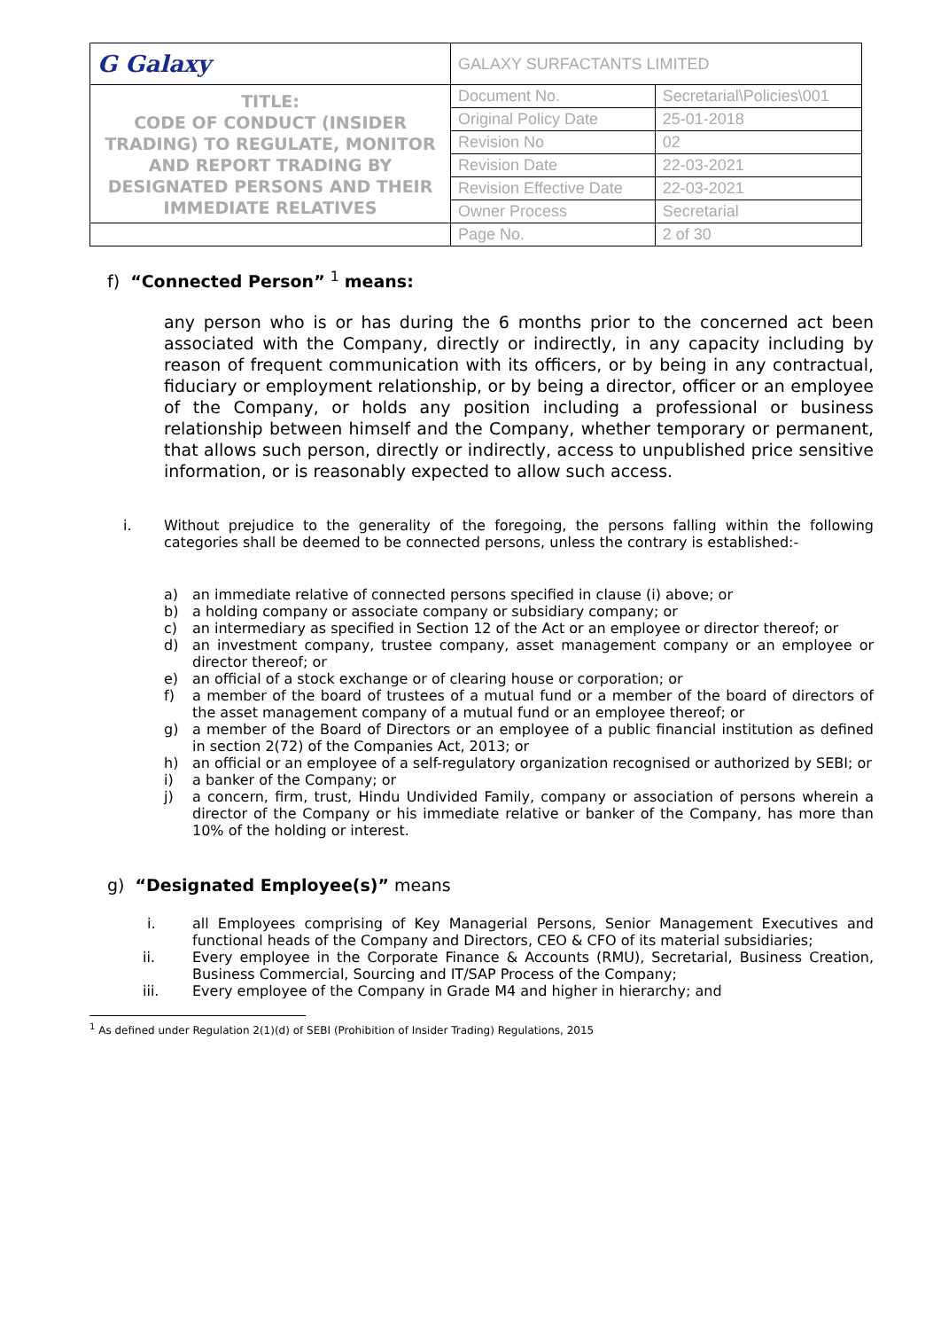| G Galaxy | GALAXY SURFACTANTS LIMITED | |
| TITLE: CODE OF CONDUCT (INSIDER TRADING) TO REGULATE, MONITOR AND REPORT TRADING BY DESIGNATED PERSONS AND THEIR IMMEDIATE RELATIVES | Document No. | Secretarial\Policies\001 |
| | Original Policy Date | 25-01-2018 |
| | Revision No | 02 |
| | Revision Date | 22-03-2021 |
| | Revision Effective Date | 22-03-2021 |
| | Owner Process | Secretarial |
| | Page No. | 2 of 30 |
f) “Connected Person” <sup>1</sup> means:
any person who is or has during the 6 months prior to the concerned act been associated with the Company, directly or indirectly, in any capacity including by reason of frequent communication with its officers, or by being in any contractual, fiduciary or employment relationship, or by being a director, officer or an employee of the Company, or holds any position including a professional or business relationship between himself and the Company, whether temporary or permanent, that allows such person, directly or indirectly, access to unpublished price sensitive information, or is reasonably expected to allow such access.
i. Without prejudice to the generality of the foregoing, the persons falling within the following categories shall be deemed to be connected persons, unless the contrary is established:-
a) an immediate relative of connected persons specified in clause (i) above; or
b) a holding company or associate company or subsidiary company; or
c) an intermediary as specified in Section 12 of the Act or an employee or director thereof; or
d) an investment company, trustee company, asset management company or an employee or director thereof; or
e) an official of a stock exchange or of clearing house or corporation; or
f) a member of the board of trustees of a mutual fund or a member of the board of directors of the asset management company of a mutual fund or an employee thereof; or
g) a member of the Board of Directors or an employee of a public financial institution as defined in section 2(72) of the Companies Act, 2013; or
h) an official or an employee of a self-regulatory organization recognised or authorized by SEBI; or
i) a banker of the Company; or
j) a concern, firm, trust, Hindu Undivided Family, company or association of persons wherein a director of the Company or his immediate relative or banker of the Company, has more than 10% of the holding or interest.
g) “Designated Employee(s)” means
i. all Employees comprising of Key Managerial Persons, Senior Management Executives and functional heads of the Company and Directors, CEO & CFO of its material subsidiaries;
ii. Every employee in the Corporate Finance & Accounts (RMU), Secretarial, Business Creation, Business Commercial, Sourcing and IT/SAP Process of the Company;
iii. Every employee of the Company in Grade M4 and higher in hierarchy; and
<sup>1</sup> As defined under Regulation 2(1)(d) of SEBI (Prohibition of Insider Trading) Regulations, 2015